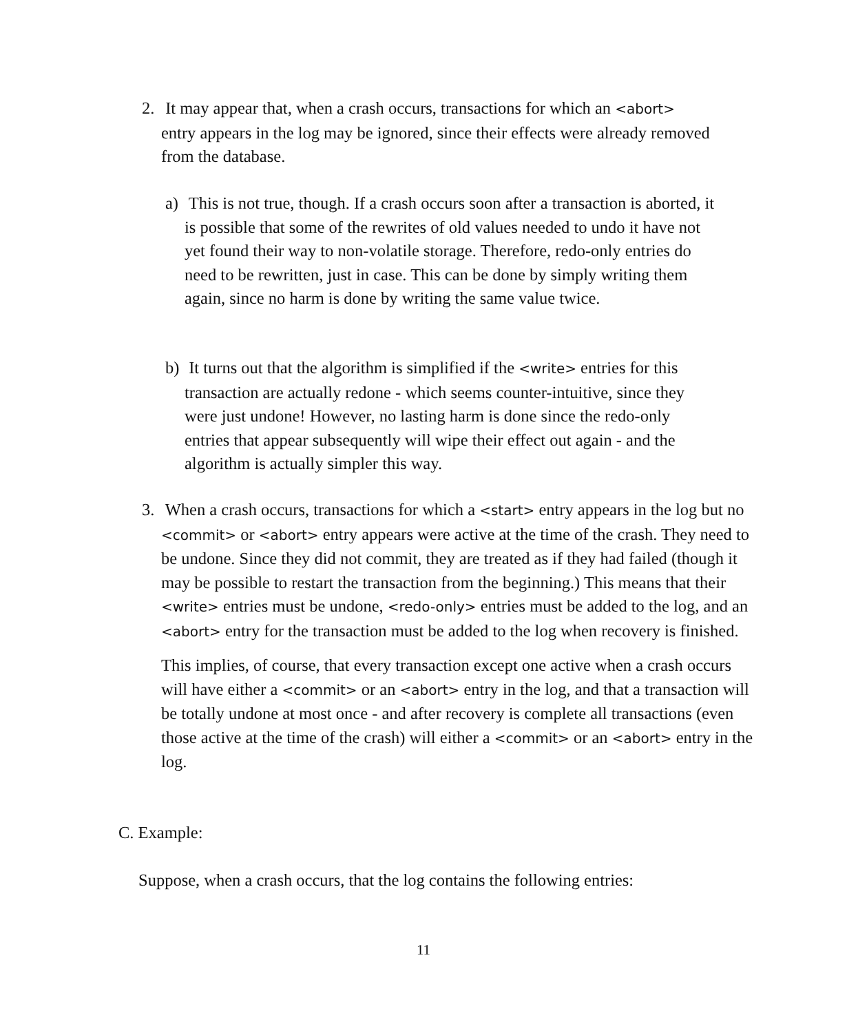2. It may appear that, when a crash occurs, transactions for which an <abort> entry appears in the log may be ignored, since their effects were already removed from the database.
a) This is not true, though. If a crash occurs soon after a transaction is aborted, it is possible that some of the rewrites of old values needed to undo it have not yet found their way to non-volatile storage. Therefore, redo-only entries do need to be rewritten, just in case. This can be done by simply writing them again, since no harm is done by writing the same value twice.
b) It turns out that the algorithm is simplified if the <write> entries for this transaction are actually redone - which seems counter-intuitive, since they were just undone! However, no lasting harm is done since the redo-only entries that appear subsequently will wipe their effect out again - and the algorithm is actually simpler this way.
3. When a crash occurs, transactions for which a <start> entry appears in the log but no <commit> or <abort> entry appears were active at the time of the crash. They need to be undone. Since they did not commit, they are treated as if they had failed (though it may be possible to restart the transaction from the beginning.) This means that their <write> entries must be undone, <redo-only> entries must be added to the log, and an <abort> entry for the transaction must be added to the log when recovery is finished.
This implies, of course, that every transaction except one active when a crash occurs will have either a <commit> or an <abort> entry in the log, and that a transaction will be totally undone at most once - and after recovery is complete all transactions (even those active at the time of the crash) will either a <commit> or an <abort> entry in the log.
C. Example:
Suppose, when a crash occurs, that the log contains the following entries:
11